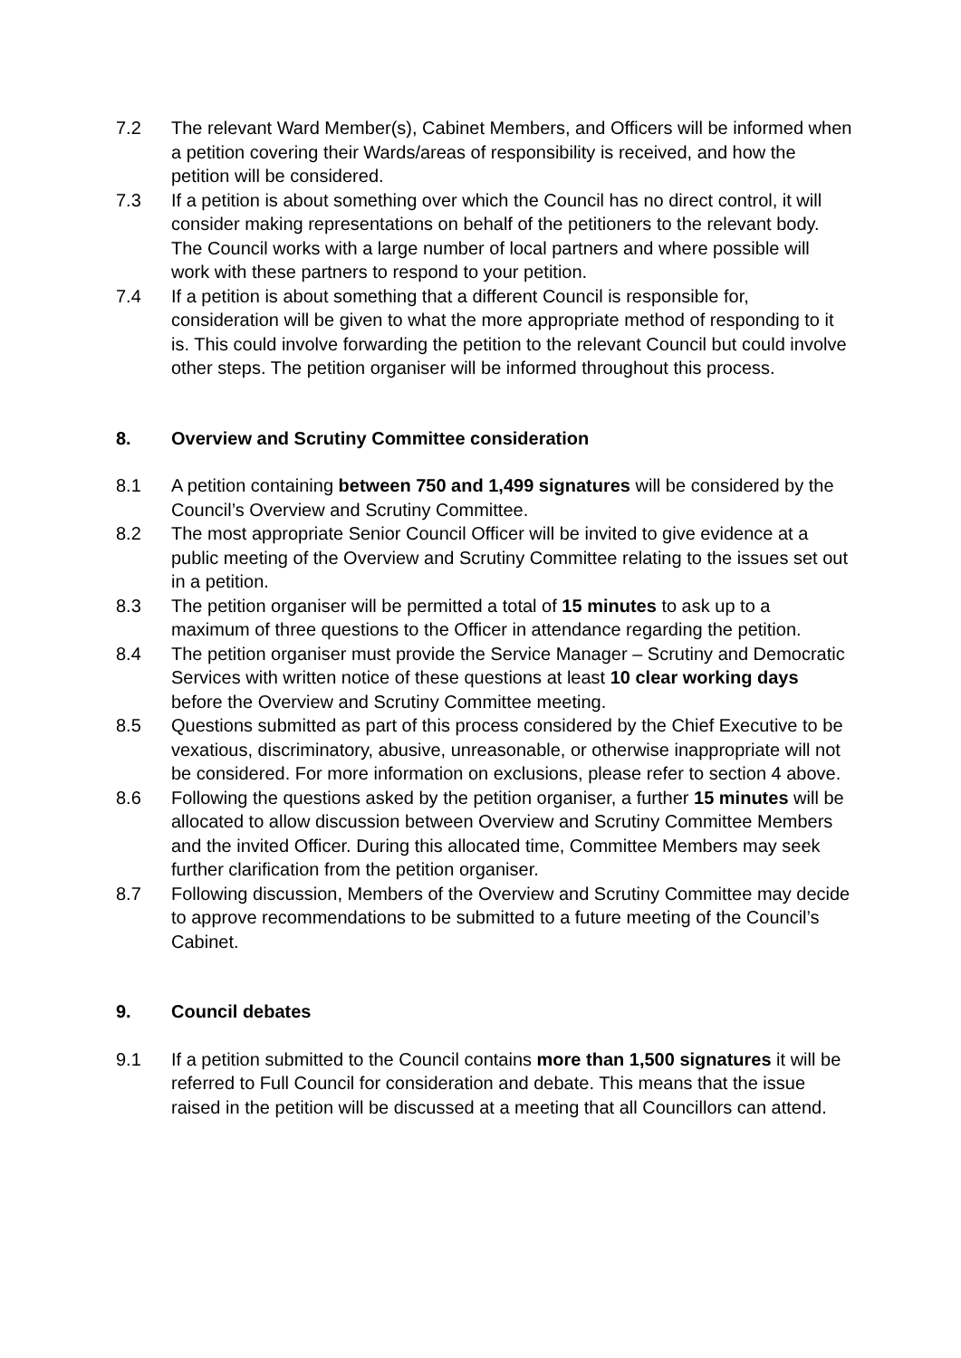7.2 The relevant Ward Member(s), Cabinet Members, and Officers will be informed when a petition covering their Wards/areas of responsibility is received, and how the petition will be considered.
7.3 If a petition is about something over which the Council has no direct control, it will consider making representations on behalf of the petitioners to the relevant body. The Council works with a large number of local partners and where possible will work with these partners to respond to your petition.
7.4 If a petition is about something that a different Council is responsible for, consideration will be given to what the more appropriate method of responding to it is. This could involve forwarding the petition to the relevant Council but could involve other steps. The petition organiser will be informed throughout this process.
8. Overview and Scrutiny Committee consideration
8.1 A petition containing between 750 and 1,499 signatures will be considered by the Council’s Overview and Scrutiny Committee.
8.2 The most appropriate Senior Council Officer will be invited to give evidence at a public meeting of the Overview and Scrutiny Committee relating to the issues set out in a petition.
8.3 The petition organiser will be permitted a total of 15 minutes to ask up to a maximum of three questions to the Officer in attendance regarding the petition.
8.4 The petition organiser must provide the Service Manager – Scrutiny and Democratic Services with written notice of these questions at least 10 clear working days before the Overview and Scrutiny Committee meeting.
8.5 Questions submitted as part of this process considered by the Chief Executive to be vexatious, discriminatory, abusive, unreasonable, or otherwise inappropriate will not be considered. For more information on exclusions, please refer to section 4 above.
8.6 Following the questions asked by the petition organiser, a further 15 minutes will be allocated to allow discussion between Overview and Scrutiny Committee Members and the invited Officer. During this allocated time, Committee Members may seek further clarification from the petition organiser.
8.7 Following discussion, Members of the Overview and Scrutiny Committee may decide to approve recommendations to be submitted to a future meeting of the Council’s Cabinet.
9. Council debates
9.1 If a petition submitted to the Council contains more than 1,500 signatures it will be referred to Full Council for consideration and debate. This means that the issue raised in the petition will be discussed at a meeting that all Councillors can attend.